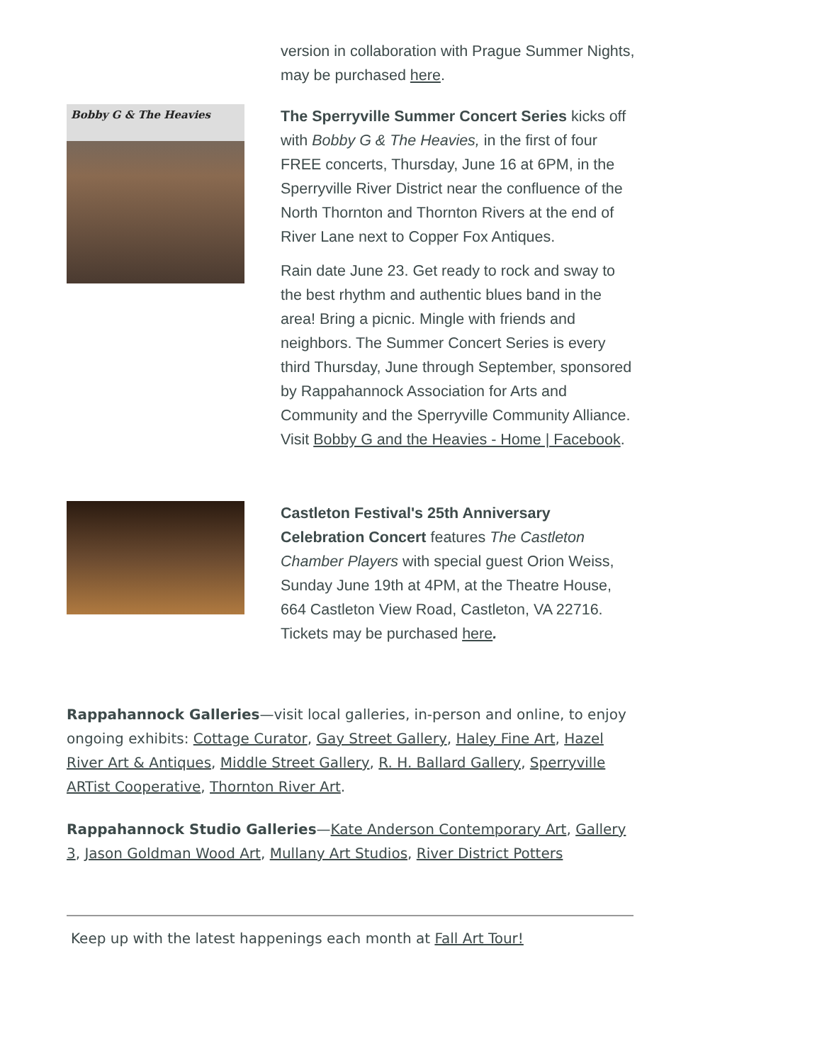version in collaboration with Prague Summer Nights, may be purchased here.
Bobby G & The Heavies
The Sperryville Summer Concert Series kicks off with Bobby G & The Heavies, in the first of four FREE concerts, Thursday, June 16 at 6PM, in the Sperryville River District near the confluence of the North Thornton and Thornton Rivers at the end of River Lane next to Copper Fox Antiques.
Rain date June 23. Get ready to rock and sway to the best rhythm and authentic blues band in the area! Bring a picnic. Mingle with friends and neighbors. The Summer Concert Series is every third Thursday, June through September, sponsored by Rappahannock Association for Arts and Community and the Sperryville Community Alliance. Visit Bobby G and the Heavies - Home | Facebook.
Castleton Festival's 25th Anniversary Celebration Concert features The Castleton Chamber Players with special guest Orion Weiss, Sunday June 19th at 4PM, at the Theatre House, 664 Castleton View Road, Castleton, VA 22716. Tickets may be purchased here.
Rappahannock Galleries—visit local galleries, in-person and online, to enjoy ongoing exhibits: Cottage Curator, Gay Street Gallery, Haley Fine Art, Hazel River Art & Antiques, Middle Street Gallery, R. H. Ballard Gallery, Sperryville ARTist Cooperative, Thornton River Art.
Rappahannock Studio Galleries—Kate Anderson Contemporary Art, Gallery 3, Jason Goldman Wood Art, Mullany Art Studios, River District Potters
Keep up with the latest happenings each month at Fall Art Tour!